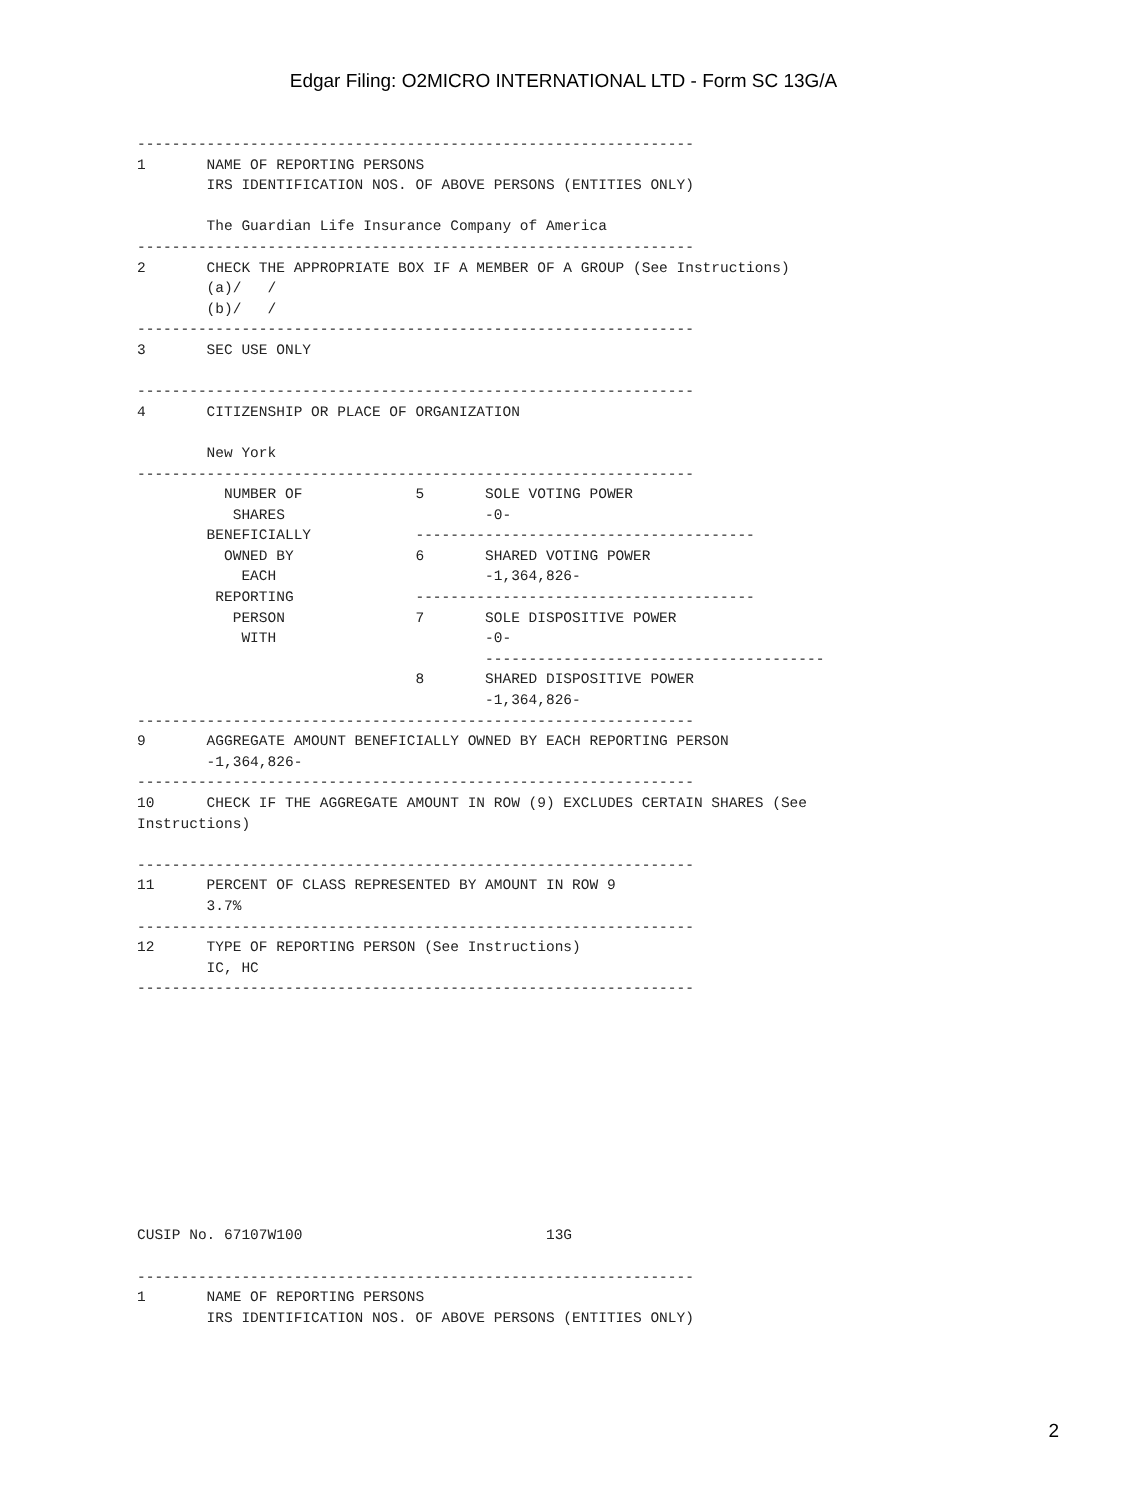Edgar Filing: O2MICRO INTERNATIONAL LTD - Form SC 13G/A
----------------------------------------------------------------
1       NAME OF REPORTING PERSONS
        IRS IDENTIFICATION NOS. OF ABOVE PERSONS (ENTITIES ONLY)

        The Guardian Life Insurance Company of America
----------------------------------------------------------------
2       CHECK THE APPROPRIATE BOX IF A MEMBER OF A GROUP (See Instructions)
        (a)/   /
        (b)/   /
----------------------------------------------------------------
3       SEC USE ONLY

----------------------------------------------------------------
4       CITIZENSHIP OR PLACE OF ORGANIZATION

        New York
----------------------------------------------------------------
          NUMBER OF             5       SOLE VOTING POWER
           SHARES                       -0-
        BENEFICIALLY            ---------------------------------------
          OWNED BY              6       SHARED VOTING POWER
            EACH                        -1,364,826-
         REPORTING              ---------------------------------------
           PERSON               7       SOLE DISPOSITIVE POWER
            WITH                        -0-
                                        ---------------------------------------
                                8       SHARED DISPOSITIVE POWER
                                        -1,364,826-
----------------------------------------------------------------
9       AGGREGATE AMOUNT BENEFICIALLY OWNED BY EACH REPORTING PERSON
        -1,364,826-
----------------------------------------------------------------
10      CHECK IF THE AGGREGATE AMOUNT IN ROW (9) EXCLUDES CERTAIN SHARES (See
Instructions)

----------------------------------------------------------------
11      PERCENT OF CLASS REPRESENTED BY AMOUNT IN ROW 9
        3.7%
----------------------------------------------------------------
12      TYPE OF REPORTING PERSON (See Instructions)
        IC, HC
----------------------------------------------------------------











CUSIP No. 67107W100                            13G

----------------------------------------------------------------
1       NAME OF REPORTING PERSONS
        IRS IDENTIFICATION NOS. OF ABOVE PERSONS (ENTITIES ONLY)
2